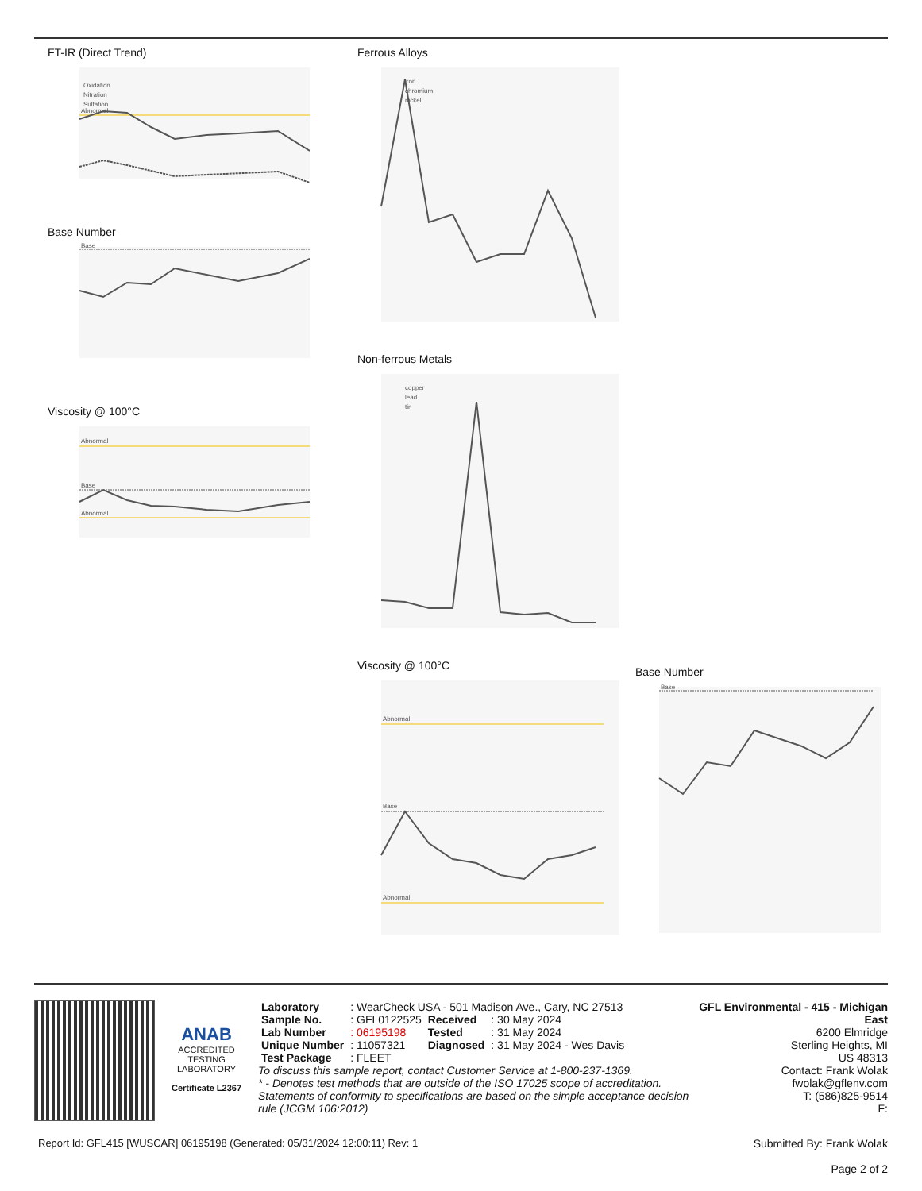FT-IR (Direct Trend)
Oxidation
Nitration
Sulfation
Abnormal
Base Number
Base
Viscosity @ 100°C
Abnormal
Base
Abnormal
Ferrous Alloys
iron
chromium
nickel
Non-ferrous Metals
copper
lead
tin
Viscosity @ 100°C
Abnormal
Base
Abnormal
Base Number
Base
ANAB
ACCREDITED
TESTING LABORATORY
Certificate L2367
| Laboratory | : WearCheck USA - 501 Madison Ave., Cary, NC 27513 | | |
| Sample No. | : GFL0122525 | Received | : 30 May 2024 |
| Lab Number | : 06195198 | Tested | : 31 May 2024 |
| Unique Number | : 11057321 | Diagnosed | : 31 May 2024 - Wes Davis |
| Test Package | : FLEET | | |
To discuss this sample report, contact Customer Service at 1-800-237-1369.
* - Denotes test methods that are outside of the ISO 17025 scope of accreditation.
Statements of conformity to specifications are based on the simple acceptance decision rule (JCGM 106:2012)
GFL Environmental - 415 - Michigan East
6200 Elmridge
Sterling Heights, MI
US 48313
Contact: Frank Wolak
fwolak@gflenv.com
T: (586)825-9514
F:
Report Id: GFL415 [WUSCAR] 06195198 (Generated: 05/31/2024 12:00:11) Rev: 1
Submitted By: Frank Wolak
Page 2 of 2